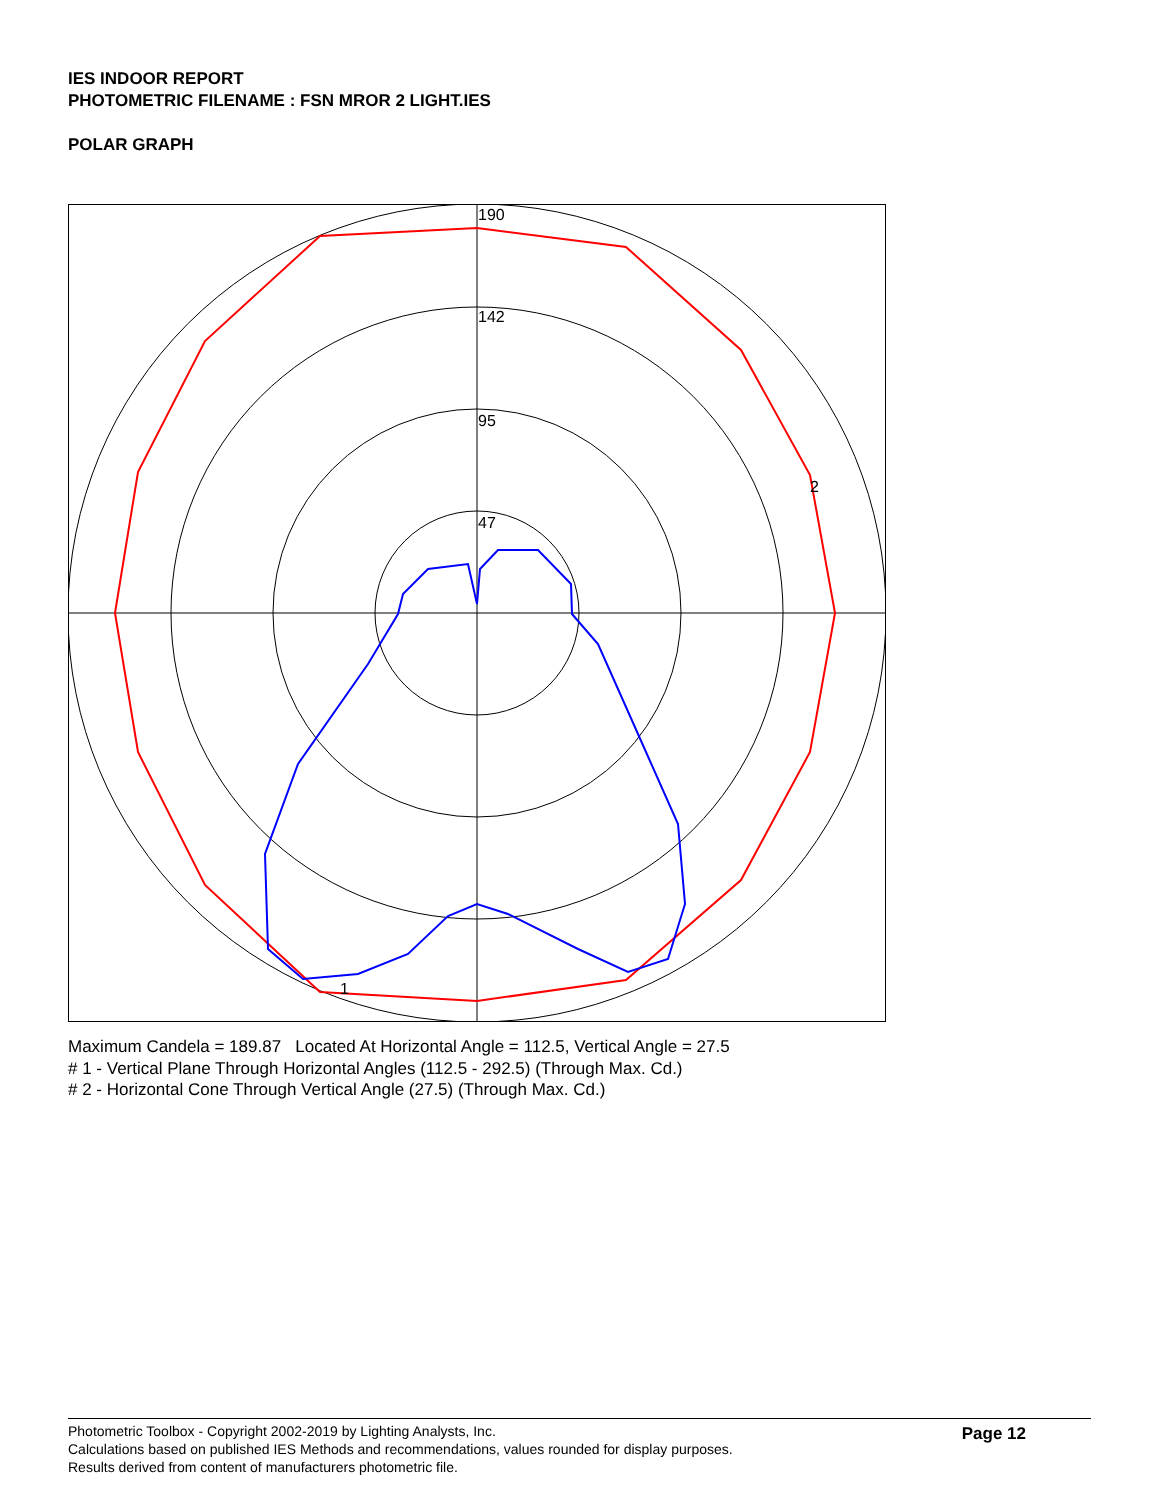IES INDOOR REPORT
PHOTOMETRIC FILENAME : FSN MROR 2 LIGHT.IES
POLAR GRAPH
190
142
95
47
2
1
Maximum Candela = 189.87 Located At Horizontal Angle = 112.5, Vertical Angle = 27.5
# 1 - Vertical Plane Through Horizontal Angles (112.5 - 292.5) (Through Max. Cd.)
# 2 - Horizontal Cone Through Vertical Angle (27.5) (Through Max. Cd.)
Photometric Toolbox - Copyright 2002-2019 by Lighting Analysts, Inc.
Calculations based on published IES Methods and recommendations, values rounded for display purposes.
Results derived from content of manufacturers photometric file.
Page 12